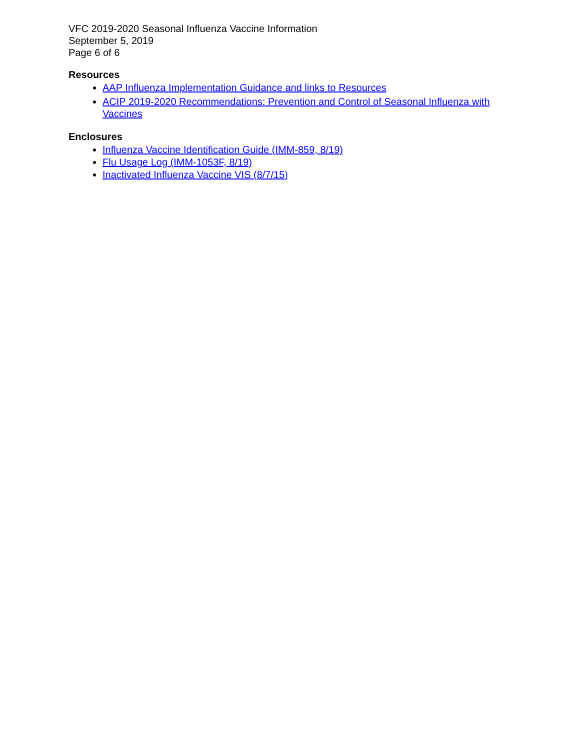VFC 2019-2020 Seasonal Influenza Vaccine Information
September 5, 2019
Page 6 of 6
Resources
AAP Influenza Implementation Guidance and links to Resources
ACIP 2019-2020 Recommendations: Prevention and Control of Seasonal Influenza with Vaccines
Enclosures
Influenza Vaccine Identification Guide (IMM-859, 8/19)
Flu Usage Log (IMM-1053F, 8/19)
Inactivated Influenza Vaccine VIS (8/7/15)